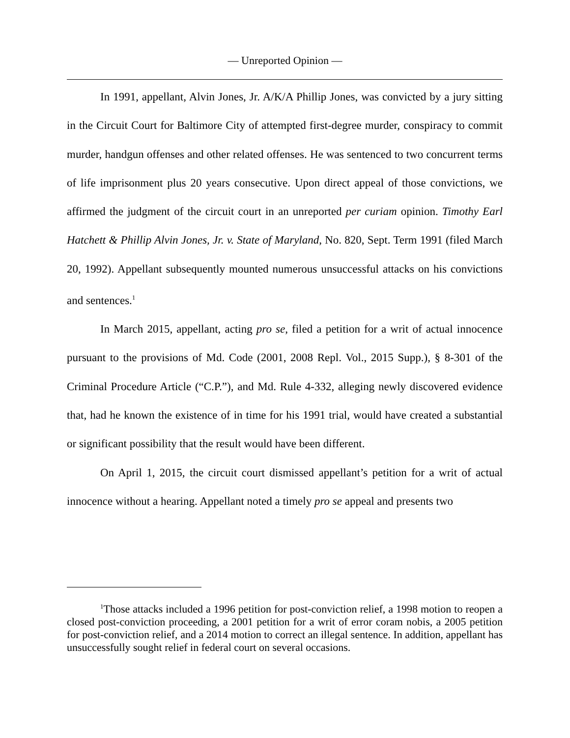— Unreported Opinion —
In 1991, appellant, Alvin Jones, Jr. A/K/A Phillip Jones, was convicted by a jury sitting in the Circuit Court for Baltimore City of attempted first-degree murder, conspiracy to commit murder, handgun offenses and other related offenses. He was sentenced to two concurrent terms of life imprisonment plus 20 years consecutive. Upon direct appeal of those convictions, we affirmed the judgment of the circuit court in an unreported per curiam opinion. Timothy Earl Hatchett & Phillip Alvin Jones, Jr. v. State of Maryland, No. 820, Sept. Term 1991 (filed March 20, 1992). Appellant subsequently mounted numerous unsuccessful attacks on his convictions and sentences.<sup>1</sup>
In March 2015, appellant, acting pro se, filed a petition for a writ of actual innocence pursuant to the provisions of Md. Code (2001, 2008 Repl. Vol., 2015 Supp.), § 8-301 of the Criminal Procedure Article (“C.P.”), and Md. Rule 4-332, alleging newly discovered evidence that, had he known the existence of in time for his 1991 trial, would have created a substantial or significant possibility that the result would have been different.
On April 1, 2015, the circuit court dismissed appellant’s petition for a writ of actual innocence without a hearing. Appellant noted a timely pro se appeal and presents two
<sup>1</sup> Those attacks included a 1996 petition for post-conviction relief, a 1998 motion to reopen a closed post-conviction proceeding, a 2001 petition for a writ of error coram nobis, a 2005 petition for post-conviction relief, and a 2014 motion to correct an illegal sentence. In addition, appellant has unsuccessfully sought relief in federal court on several occasions.